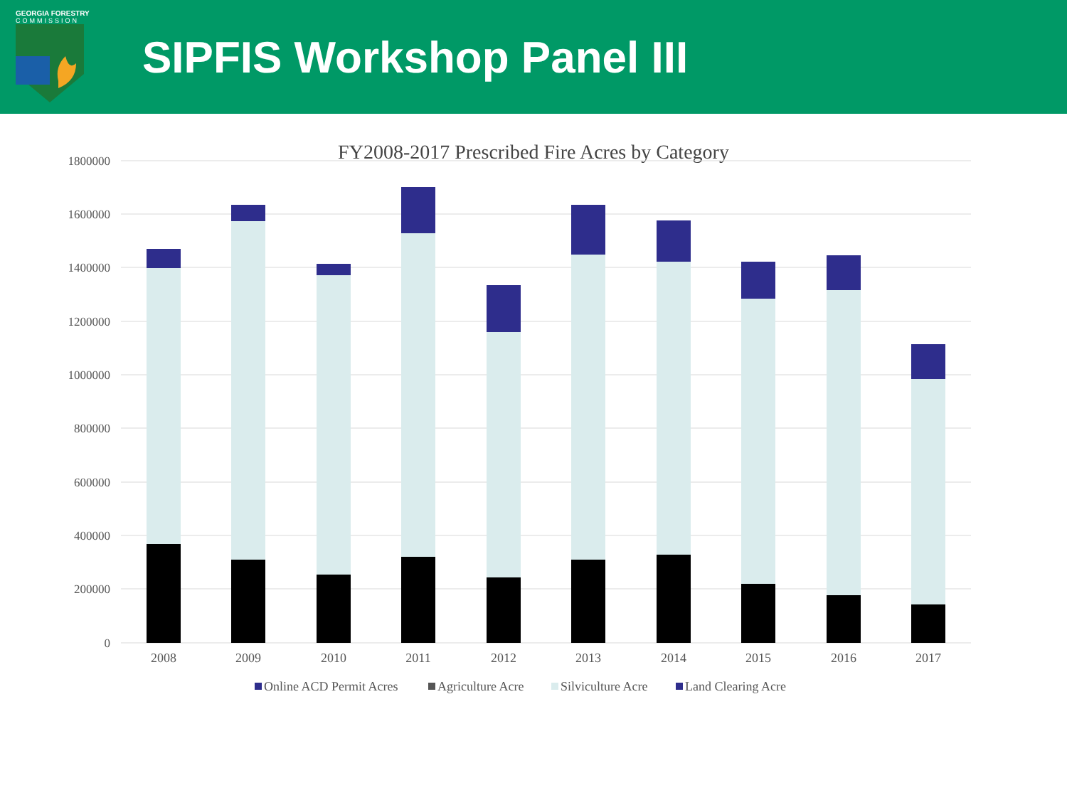GEORGIA FORESTRY
COMMISSION
SIPFIS Workshop Panel III
FY2008-2017 Prescribed Fire Acres by Category
1800000
1600000
1400000
1200000
1000000
800000
600000
400000
200000
0
2008
2009
2010
2011
2012
2013
2014
2015
2016
2017
Online ACD Permit Acres
Agriculture Acre
Silviculture Acre
Land Clearing Acre